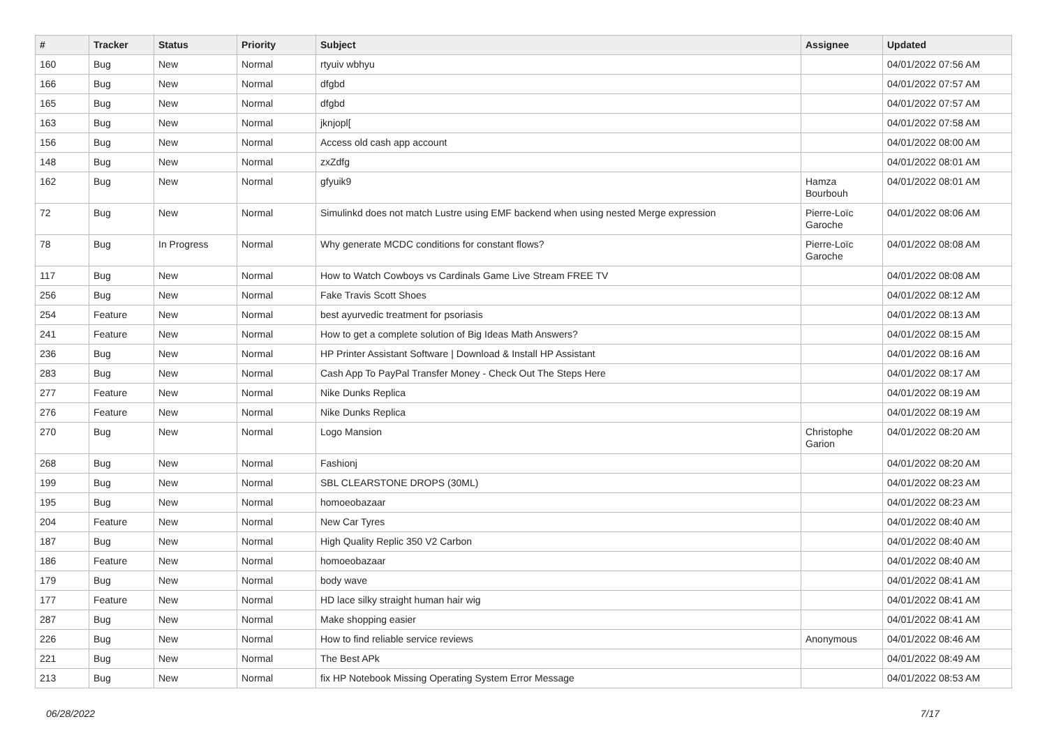| # | Tracker | Status | Priority | Subject | Assignee | Updated |
| --- | --- | --- | --- | --- | --- | --- |
| 160 | Bug | New | Normal | rtyuiv wbhyu | | 04/01/2022 07:56 AM |
| 166 | Bug | New | Normal | dfgbd | | 04/01/2022 07:57 AM |
| 165 | Bug | New | Normal | dfgbd | | 04/01/2022 07:57 AM |
| 163 | Bug | New | Normal | jknjopl[ | | 04/01/2022 07:58 AM |
| 156 | Bug | New | Normal | Access old cash app account | | 04/01/2022 08:00 AM |
| 148 | Bug | New | Normal | zxZdfg | | 04/01/2022 08:01 AM |
| 162 | Bug | New | Normal | gfyuik9 | Hamza Bourbouh | 04/01/2022 08:01 AM |
| 72 | Bug | New | Normal | Simulinkd does not match Lustre using EMF backend when using nested Merge expression | Pierre-Loïc Garoche | 04/01/2022 08:06 AM |
| 78 | Bug | In Progress | Normal | Why generate MCDC conditions for constant flows? | Pierre-Loïc Garoche | 04/01/2022 08:08 AM |
| 117 | Bug | New | Normal | How to Watch Cowboys vs Cardinals Game Live Stream FREE TV | | 04/01/2022 08:08 AM |
| 256 | Bug | New | Normal | Fake Travis Scott Shoes | | 04/01/2022 08:12 AM |
| 254 | Feature | New | Normal | best ayurvedic treatment for psoriasis | | 04/01/2022 08:13 AM |
| 241 | Feature | New | Normal | How to get a complete solution of Big Ideas Math Answers? | | 04/01/2022 08:15 AM |
| 236 | Bug | New | Normal | HP Printer Assistant Software / Download & Install HP Assistant | | 04/01/2022 08:16 AM |
| 283 | Bug | New | Normal | Cash App To PayPal Transfer Money - Check Out The Steps Here | | 04/01/2022 08:17 AM |
| 277 | Feature | New | Normal | Nike Dunks Replica | | 04/01/2022 08:19 AM |
| 276 | Feature | New | Normal | Nike Dunks Replica | | 04/01/2022 08:19 AM |
| 270 | Bug | New | Normal | Logo Mansion | Christophe Garion | 04/01/2022 08:20 AM |
| 268 | Bug | New | Normal | Fashionj | | 04/01/2022 08:20 AM |
| 199 | Bug | New | Normal | SBL CLEARSTONE DROPS (30ML) | | 04/01/2022 08:23 AM |
| 195 | Bug | New | Normal | homoeobazaar | | 04/01/2022 08:23 AM |
| 204 | Feature | New | Normal | New Car Tyres | | 04/01/2022 08:40 AM |
| 187 | Bug | New | Normal | High Quality Replic 350 V2 Carbon | | 04/01/2022 08:40 AM |
| 186 | Feature | New | Normal | homoeobazaar | | 04/01/2022 08:40 AM |
| 179 | Bug | New | Normal | body wave | | 04/01/2022 08:41 AM |
| 177 | Feature | New | Normal | HD lace silky straight human hair wig | | 04/01/2022 08:41 AM |
| 287 | Bug | New | Normal | Make shopping easier | | 04/01/2022 08:41 AM |
| 226 | Bug | New | Normal | How to find reliable service reviews | Anonymous | 04/01/2022 08:46 AM |
| 221 | Bug | New | Normal | The Best APk | | 04/01/2022 08:49 AM |
| 213 | Bug | New | Normal | fix HP Notebook Missing Operating System Error Message | | 04/01/2022 08:53 AM |
06/28/2022 7/17